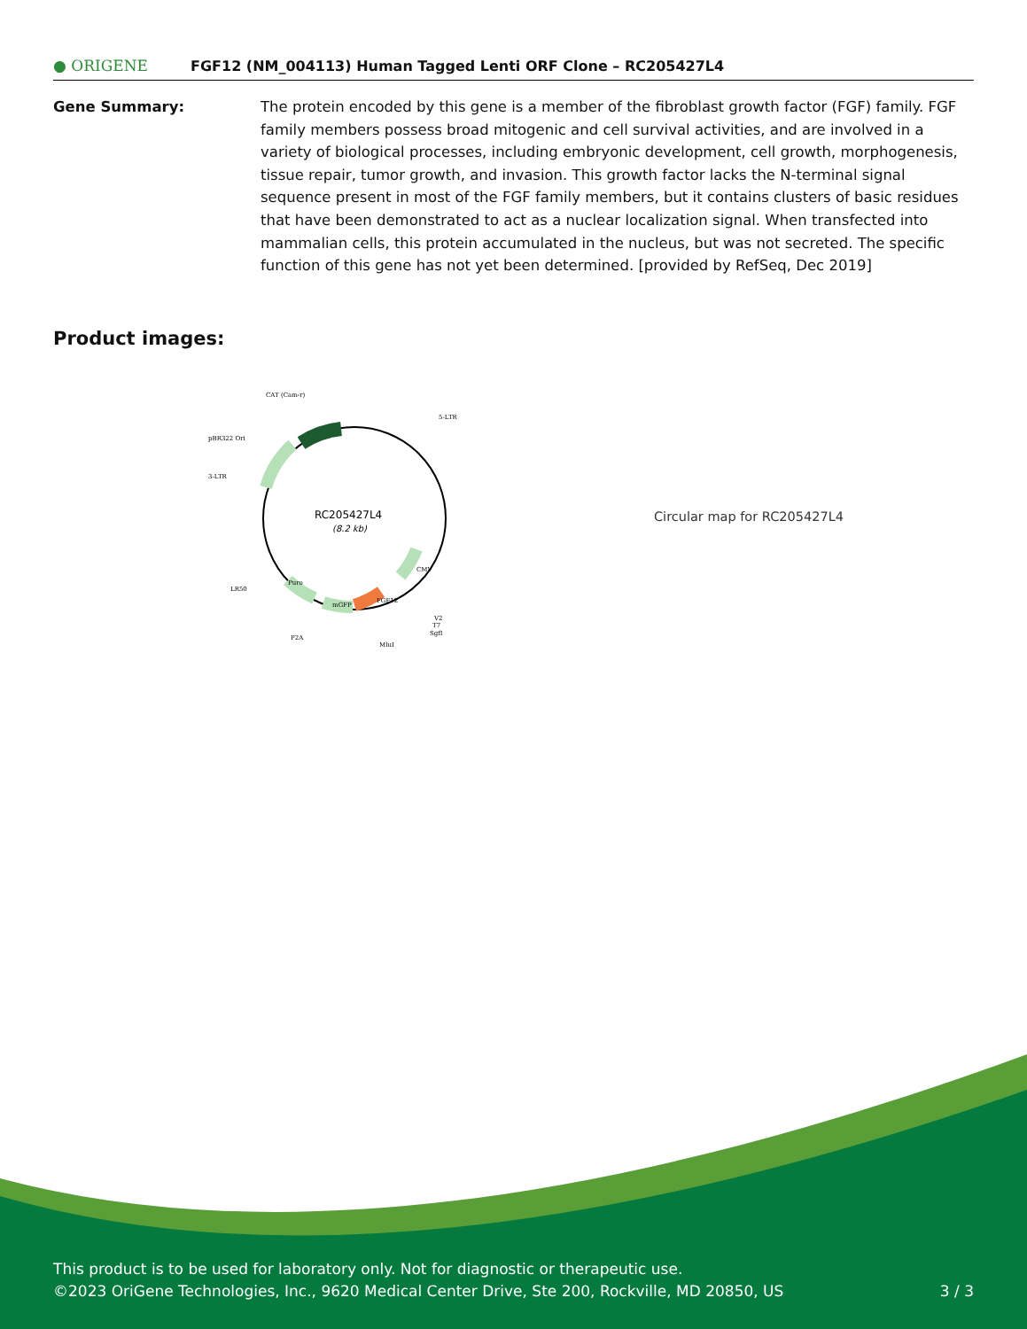● ORIGENE
FGF12 (NM_004113) Human Tagged Lenti ORF Clone – RC205427L4
Gene Summary: The protein encoded by this gene is a member of the fibroblast growth factor (FGF) family. FGF family members possess broad mitogenic and cell survival activities, and are involved in a variety of biological processes, including embryonic development, cell growth, morphogenesis, tissue repair, tumor growth, and invasion. This growth factor lacks the N-terminal signal sequence present in most of the FGF family members, but it contains clusters of basic residues that have been demonstrated to act as a nuclear localization signal. When transfected into mammalian cells, this protein accumulated in the nucleus, but was not secreted. The specific function of this gene has not yet been determined. [provided by RefSeq, Dec 2019]
Product images:
RC205427L4
(8.2 kb)
CAT (Cam-r)
5-LTR
pBR322 Ori
3-LTR
LR50
P2A
MluI
V2
T7
SgfI
CMV
FGF12
mGFP
Puro
Circular map for RC205427L4
This product is to be used for laboratory only. Not for diagnostic or therapeutic use.
©2023 OriGene Technologies, Inc., 9620 Medical Center Drive, Ste 200, Rockville, MD 20850, US
3 / 3